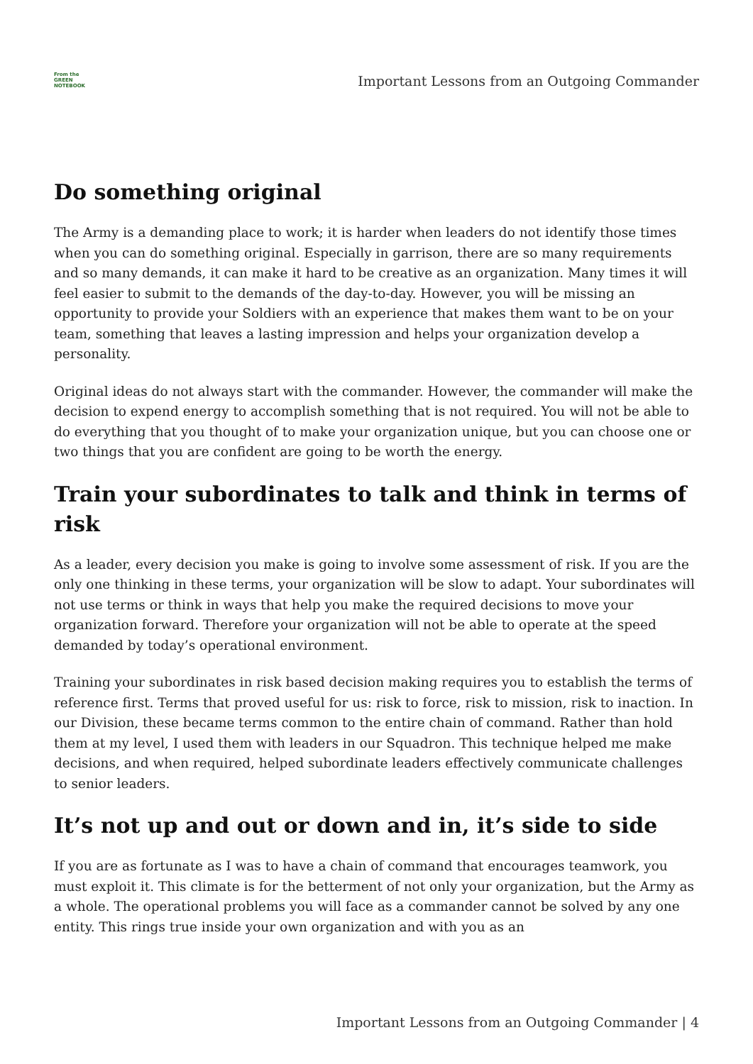From the
GREEN
NOTEBOOK
Important Lessons from an Outgoing Commander
Do something original
The Army is a demanding place to work; it is harder when leaders do not identify those times when you can do something original. Especially in garrison, there are so many requirements and so many demands, it can make it hard to be creative as an organization. Many times it will feel easier to submit to the demands of the day-to-day. However, you will be missing an opportunity to provide your Soldiers with an experience that makes them want to be on your team, something that leaves a lasting impression and helps your organization develop a personality.
Original ideas do not always start with the commander. However, the commander will make the decision to expend energy to accomplish something that is not required. You will not be able to do everything that you thought of to make your organization unique, but you can choose one or two things that you are confident are going to be worth the energy.
Train your subordinates to talk and think in terms of risk
As a leader, every decision you make is going to involve some assessment of risk. If you are the only one thinking in these terms, your organization will be slow to adapt. Your subordinates will not use terms or think in ways that help you make the required decisions to move your organization forward. Therefore your organization will not be able to operate at the speed demanded by today’s operational environment.
Training your subordinates in risk based decision making requires you to establish the terms of reference first. Terms that proved useful for us: risk to force, risk to mission, risk to inaction. In our Division, these became terms common to the entire chain of command. Rather than hold them at my level, I used them with leaders in our Squadron. This technique helped me make decisions, and when required, helped subordinate leaders effectively communicate challenges to senior leaders.
It’s not up and out or down and in, it’s side to side
If you are as fortunate as I was to have a chain of command that encourages teamwork, you must exploit it. This climate is for the betterment of not only your organization, but the Army as a whole. The operational problems you will face as a commander cannot be solved by any one entity. This rings true inside your own organization and with you as an
Important Lessons from an Outgoing Commander | 4